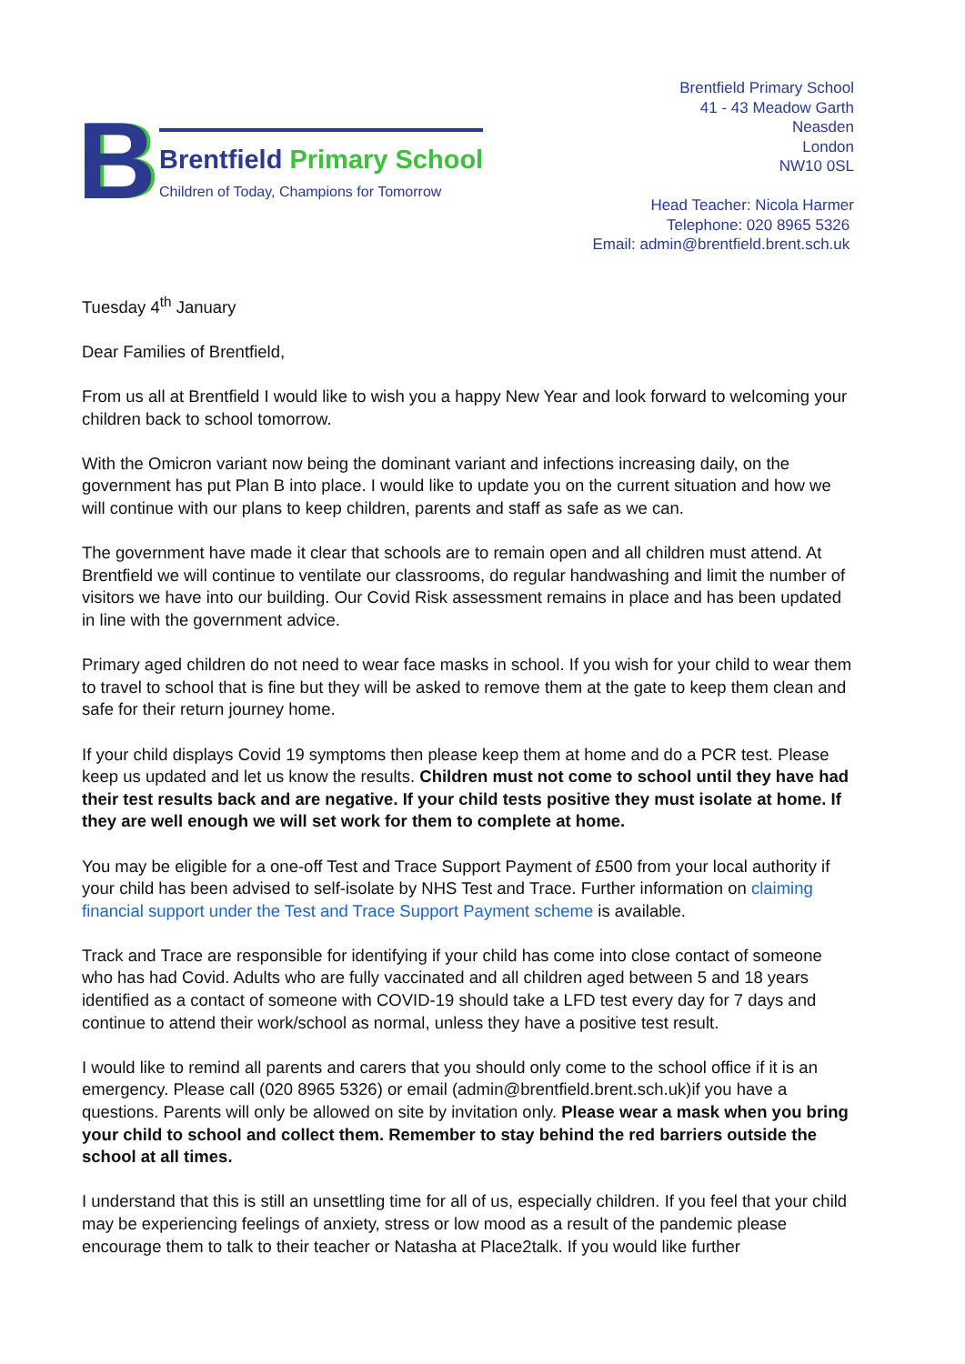B
Brentfield Primary School
Children of Today, Champions for Tomorrow
Brentfield Primary School
41 - 43 Meadow Garth
Neasden
London
NW10 0SL
Head Teacher: Nicola Harmer
Telephone: 020 8965 5326
Email: admin@brentfield.brent.sch.uk
Tuesday 4<sup>th</sup> January
Dear Families of Brentfield,
From us all at Brentfield I would like to wish you a happy New Year and look forward to welcoming your children back to school tomorrow.
With the Omicron variant now being the dominant variant and infections increasing daily, on the government has put Plan B into place. I would like to update you on the current situation and how we will continue with our plans to keep children, parents and staff as safe as we can.
The government have made it clear that schools are to remain open and all children must attend. At Brentfield we will continue to ventilate our classrooms, do regular handwashing and limit the number of visitors we have into our building. Our Covid Risk assessment remains in place and has been updated in line with the government advice.
Primary aged children do not need to wear face masks in school. If you wish for your child to wear them to travel to school that is fine but they will be asked to remove them at the gate to keep them clean and safe for their return journey home.
If your child displays Covid 19 symptoms then please keep them at home and do a PCR test. Please keep us updated and let us know the results. Children must not come to school until they have had their test results back and are negative. If your child tests positive they must isolate at home. If they are well enough we will set work for them to complete at home.
You may be eligible for a one-off Test and Trace Support Payment of £500 from your local authority if your child has been advised to self-isolate by NHS Test and Trace. Further information on claiming financial support under the Test and Trace Support Payment scheme is available.
Track and Trace are responsible for identifying if your child has come into close contact of someone who has had Covid. Adults who are fully vaccinated and all children aged between 5 and 18 years identified as a contact of someone with COVID-19 should take a LFD test every day for 7 days and continue to attend their work/school as normal, unless they have a positive test result.
I would like to remind all parents and carers that you should only come to the school office if it is an emergency. Please call (020 8965 5326) or email (admin@brentfield.brent.sch.uk)if you have a questions. Parents will only be allowed on site by invitation only. Please wear a mask when you bring your child to school and collect them. Remember to stay behind the red barriers outside the school at all times.
I understand that this is still an unsettling time for all of us, especially children. If you feel that your child may be experiencing feelings of anxiety, stress or low mood as a result of the pandemic please encourage them to talk to their teacher or Natasha at Place2talk. If you would like further